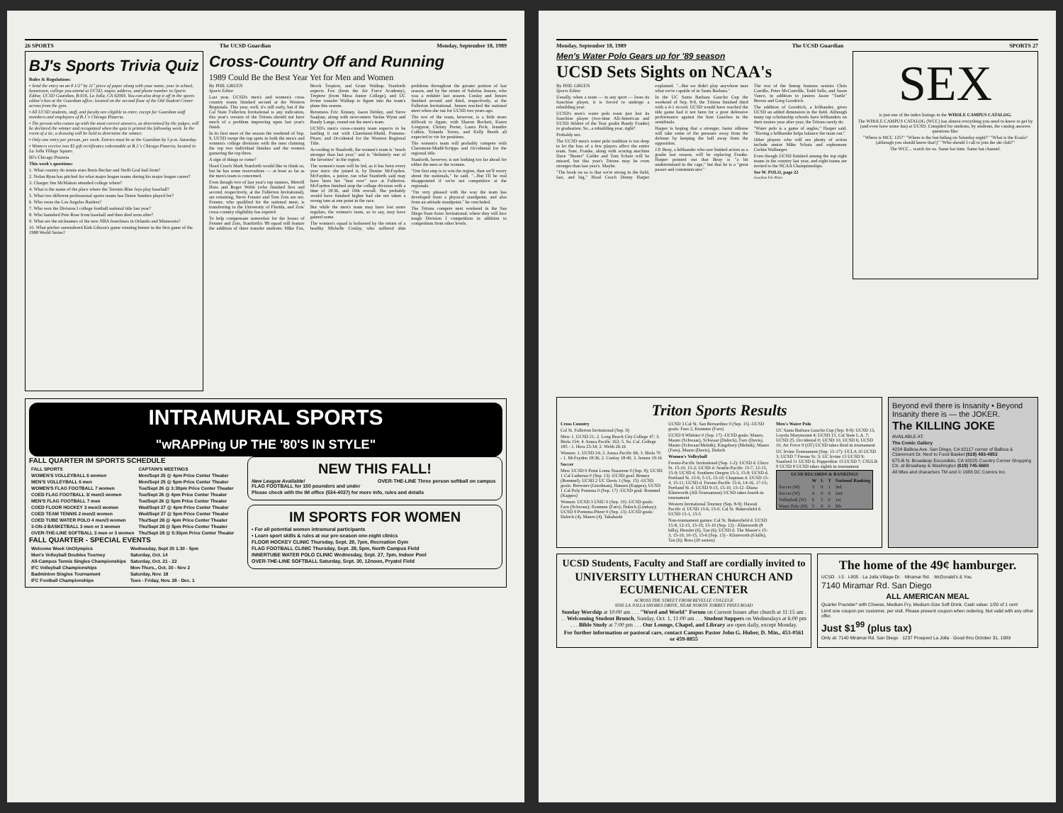26 SPORTS The UCSD Guardian Monday, September 18, 1989
BJ's Sports Trivia Quiz
Rules & Regulations:
• Send the entry on an 8 1/2" by 11" piece of paper along with your name, year in school, hometown, college you attend at UCSD, major, address, and phone number to Sports Editor, UCSD Guardian, B-016, La Jolla, CA 92093. You can also drop it off in the sports editor's box at the Guardian office, located on the second floor of the Old Student Center across from the gym.
• All UCSD students, staff, and faculty are eligible to enter, except for Guardian staff members and employees of B.J.'s Chicago Pizzeria.
• The person who comes up with the most correct answers, as determined by the judges, will be declared the winner and recognized when the quiz is printed the following week. In the event of a tie, a drawing will be held to determine the winner.
• Only one entry per person, per week. Entries must be at the Guardian by 5 p.m. Saturday.
• Winners receive two $5 gift certificates redeemable at B.J.'s Chicago Pizzeria, located in La Jolla Village Square.
BJ's Chicago Pizzeria
This week's questions:
1. What country do tennis stars Boris Becker and Steffi Graf hail from?
2. Nolan Ryan has pitched for what major league teams during his major league career?
3. Charger Jim McMahon attended college where?
4. What is the name of the place where the Toronto Blue Jays play baseball?
5. What two different professional sports teams has Deion Sanders played for?
6. Who owns the Los Angeles Raiders?
7. Who won the Division I college football national title last year?
8. Who banished Pete Rose from baseball and then died soon after?
9. What are the nicknames of the new NBA franchises in Orlando and Minnesota?
10. What pitcher surrendered Kirk Gibson's game winning homer in the first game of the 1988 World Series?
Cross-Country Off and Running
1989 Could Be the Best Year Yet for Men and Women
By PHIL GRUEN
Sports Editor
Last year, UCSD's men's and women's cross country teams finished second at the Western Regionals. This year, well, it's still early, but if the Cal State Fullerton Invitational is any indication, this year's version of the Tritons should not have much of a problem improving upon last year's finish.
In its first meet of the season the weekend of Sep. 9, UCSD swept the top spots in both the men's and women's college divisions with the men claiming the top two individual finishes and the women garnering the top three.
A sign of things to come?
Head Coach Mark Stanforth would like to think so, but he has some reservations — at least as far as the men's team is concerned.
Even though two of last year's top runners, Merrell Hora and Roger Webb (who finished first and second, respectively, at the Fullerton Invitational), are returning, Steve Fenster and Tom Zois are not. Fenster, who qualified for the national meet, is transferring to the University of Florida, and Zois' cross-country eligibility has expired.
To help compensate somewhat for the losses of Fenster and Zois, Stanforth's '89 squad will feature the addition of three transfer students: Mike Fox, Brock Treptow, and Grant Walkup. Stanforth expects Fox (from the Air Force Academy), Treptow (from Mesa Junior College), and UC Irvine transfer Walkup to figure into the team's plans this season.
Returnees Eric Kinney, Jason Debley, and Steve Saatjian, along with newcomers Stefan Wynn and Randy Lange, round out the men's team.
UCSD's men's cross-country team expects to be battling it out with Claremont-Mudd, Pomona-Pitzer, and Occidental for the Western Regional Title.
According to Stanforth, the women's team is "much stronger than last year," and is "definitely one of the favorites" in the region.
The women's team will be led, as it has been every year since she joined it, by Denise McFayden. McFayden, a junior, ran what Stanforth said may have been her "best ever" race at Fullerton. McFayden finished atop the college division with a time of 18:36, and 10th overall. She probably would have finished higher had she not taken a wrong turn at one point in the race.
But while the men's team may have lost some regulars, the women's team, so to say, may have gained some.
The women's squad is bolstered by the return of a healthy Michelle Conlay, who suffered shin problems throughout the greater portion of last season, and by the return of Sabrina Jensen, who was a redshirt last season. Conlay and Jensen finished second and third, respectively, at the Fullerton Invitational. Jensen reached the national meet when she ran for UCSD two years ago.
The rest of the team, however, is a little more difficult to figure, with Sharon Rockett, Karen Longyear, Christy Porter, Laura Peck, Jennifer Cullen, Yolanda Torres, and Kelly Booth all expected to vie for positions.
The women's team will probably compete with Claremont-Mudd-Scripps and Occidental for the regional title.
Stanforth, however, is not looking too far ahead for either the men or the women.
"Our first step is to win the region, then we'll worry about the nationals," he said. "...But I'll be real disappointed if we're not competitive at the regionals.
"I'm very pleased with the way the team has developed from a physical standpoint, and also from an attitude standpoint," he concluded.
The Tritons compete next weekend in the San Diego State Aztec Invitational, where they will face tough Division I competition in addition to competition from other levels.
INTRAMURAL SPORTS
"wRAPPing UP THE '80'S IN STYLE"
FALL QUARTER IM SPORTS SCHEDULE
| FALL SPORTS | CAPTAIN'S MEETINGS |
| --- | --- |
| WOMEN'S VOLLEYBALL 6 women | Mon/Sept 25 @ 4pm Price Center Theater |
| MEN'S VOLLEYBALL 6 men | Mon/Sept 25 @ 5pm Price Center Theater |
| WOMEN'S FLAG FOOTBALL 7 women | Tue/Sept 26 @ 3:30pm Price Center Theater |
| COED FLAG FOOTBALL 3/ men/3 women | Tue/Sept 26 @ 4pm Price Center Theater |
| MEN'S FLAG FOOTBALL 7 men | Tue/Sept 26 @ 5pm Price Center Theater |
| COED FLOOR HOCKEY 3 men/3 women | Wed/Sept 27 @ 4pm Price Center Theater |
| COED TEAM TENNIS 2 men/2 women | Wed/Sept 27 @ 5pm Price Center Theater |
| COED TUBE WATER POLO 4 men/3 women | Thu/Sept 28 @ 4pm Price Center Theater |
| 3-ON-3 BASKETBALL 3 men or 3 women | Thu/Sept 28 @ 5pm Price Center Theater |
| OVER-THE-LINE SOFTBALL 3 men or 3 women | Thu/Sept 28 @ 5:30pm Price Center Theater |
FALL QUARTER - SPECIAL EVENTS
| Welcome Week UnOlympics | Wednesday, Sept 20 1:30 - 5pm |
| Men's Volleyball Doubles Tourney | Saturday, Oct. 14 |
| All-Campus Tennis Singles Championships | Saturday, Oct. 21 - 22 |
| IFC Volleyball Championships | Mon-Thurs., Oct. 30 - Nov 2 |
| Badminton Singles Tournament | Saturday, Nov. 18 |
| IFC Football Championships | Tues - Friday, Nov. 28 - Dec. 1 |
NEW THIS FALL!
New League Available!
FLAG FOOTBALL for 150 pounders and under
OVER-THE-LINE Three person softball on campus
Please check with the IM office (534-4037) for more info, rules and details
IM SPORTS FOR WOMEN
• For all potential women intramural participants
• Learn sport skills & rules at our pre-season one-night clinics
FLOOR HOCKEY CLINIC Thursday, Sept. 28, 7pm, Recreation Gym
FLAG FOOTBALL CLINIC Thursday, Sept. 28, 5pm, North Campus Field
INNERTUBE WATER POLO CLINIC Wednesday, Sept. 27, 7pm, Indoor Pool
OVER-THE-LINE SOFTBALL Saturday, Sept. 30, 12noon, Pryatel Field
Monday, September 18, 1989 The UCSD Guardian SPORTS 27
Men's Water Polo Gears up for '89 season
UCSD Sets Sights on NCAA's
By PHIL GRUEN
Sports Editor
Usually, when a team — in any sport — loses its franchise player, it is forced to undergo a rebuilding year.
UCSD's men's water polo team just lost its franchise player (two-time All-American and UCSD Athlete of the Year goalie Randy Franke) to graduation. So...a rebuilding year, right?
Probably not.
The UCSD men's water polo tradition is too deep to let the loss of a few players affect the entire team. Sure, Franke, along with scoring machine Dave "Buster" Calder and Tom Schatz will be missed, but this year's Tritons may be even stronger than last year's. Maybe.
"The book on us is that we're strong in the field, fast, and big," Head Coach Denny Harper explained. "...But we didn't play anywhere near what we're capable of in Santa Barbara."
In the UC Santa Barbara Gaucho Cup the weekend of Sep. 8-9, the Tritons finished third with a 4-1 record. UCSD would have reached the title game had it not been for a poor defensive performance against the host Gauchos in the semifinals.
Harper is hoping that a stronger, faster offense will take some of the pressure away from the defense by keeping the ball away from the opposition.
J.P. Beay, a lefthander who saw limited action as a goalie last season, will be replacing Franke. Harper pointed out that Beay is "a bit undetermined in the cage," but that he is a "great passer and communicator."
The rest of the lineup features seniors Chris Carrillo, Peter McConville, Todd Sells, and Jason Vance, in addition to juniors Jason "Turtle" Brown and Greg Goodrich.
The addition of Goodrich, a lefthander, gives UCSD an added dimension in the field. Although many top scholarship schools have lefthanders on their rosters year after year, the Tritons rarely do.
"Water polo is a game of angles," Harper said. "Having a lefthander helps balance the team out."
Other players who will see plenty of action include senior Mike Schatz and sophomore Corbin Walburger.
Even though UCSD finished among the top eight teams in the country last year, and eight teams are invited to the NCAA Championships.
See W. POLO, page 22
Guardian File Photo
SEX
is just one of the index listings in the WHOLE CAMPUS CATALOG.
The WHOLE CAMPUS CATALOG (WCC) has almost everything you need to know to get by (and even have some fun) at UCSD. Compiled for students, by students, the catalog answers questions like:
"Where is MCC 125?" "Where is the fun hiding on Saturday night?" "What is the Koala? (although you should know that!)" "Who should I call to join the ski club?"
The WCC... watch for us. Same bat time. Same bat channel.
Triton Sports Results
Cross Country
Cal St. Fullerton Invitational (Sep. 9)
Men: 1. UCSD 21; 2. Long Beach City College 47; 3. Biola 154; 4. Azusa Pacific 163; 5. So. Cal. College 185 - 1. Hora 25:34; 2. Webb 26:16
Women: 1. UCSD 24; 2. Azusa Pacific 66; 3. Biola 70 - 1. McFayden 18:36, 2. Conlay 18:40, 3. Jensen 19:16
Soccer
Men: UCSD 0 Point Loma Nazarene 0 (Sep. 8); UCSD 1 Cal Lutheran 0 (Sep. 13) -UCSD goal: Romey (Rommel); UCSD 2 UC Davis 1 (Sep. 15) -UCSD goals: Brewster (Goodman), Hansen (Kappes); UCSD 1 Cal Poly Pomona 0 (Sep. 17) -UCSD goal: Rommel (Kappes)
Women: UCSD 3 USIU 0 (Sep. 10) -UCSD goals: Faro (Schwaar); Krumme (Faro); Dulock (Lindsay); UCSD 9 Pomona-Pitzer 0 (Sep. 13) -UCSD goals: Dulock (4), Mauro (4), Takahashi
UCSD 3 Cal St. San Bernardino 0 (Sep. 15) -UCSD goals: Faro 2, Krumme (Faro)
UCSD 9 Whittier 0 (Sep. 17) -UCSD goals: Mauro, Mauro (Schwaar), Schwaar (Dulock), Faro (Davis), Mauro (Schwaar/Melnik), Kingsbury (Melnik), Mauro (Faro), Mauro (Davis), Dulock
Women's Volleyball
Fresno-Pacific Invitational (Sep. 1-2): UCSD d. Chico St. 15-10, 15-2; UCSD d. Seattle-Pacific 15-7, 12-15, 15-9; UCSD d. Southern Oregon 15-3, 15-9; UCSD d. Portland St. 15-9, 5-15, 15-10; Chapman d. UCSD 15-4, 15-11; UCSD d. Fresno-Pacific 15-6, 14-16, 17-15; Portland St. d. UCSD 9-15, 15-10, 15-12 -Diana Klintworth (All-Tournament) UCSD takes fourth in tournament
Western Invitational Tourney (Sep. 8-9): Hawaii Pacific d. UCSD 15-6, 15-0; Cal St. Bakersfield d. UCSD 15-1, 15-5
Non-tournament games: Cal St. Bakersfield d. UCSD 15-8, 12-15, 15-10, 15-10 (Sep. 12) - Klintworth (8 kills), Henslet (6), Tan (6); UCSD d. The Master's 15-3, 15-10, 10-15, 15-6 (Sep. 13) - Klintworth (6 kills), Tan (6); Ross (20 assists)
Men's Water Polo
UC Santa Barbara Gaucho Cup (Sep. 8-9): UCSD 13, Loyola Marymount 4; UCSD 15, Cal State L.A. 7; UCSD 25, Occidental 0; UCSD 10, UCSD 6; UCSD 10, Air Force 9 (OT) UCSD takes third in tournament
UC Irvine Tournament (Sep. 15-17): UCLA 10 UCSD 3; UCSD 7 Fresno St. 3; UC Irvine 15 UCSD 9; Stanford 11 UCSD 6; Pepperdine 15 UCSD 7; CSULB 9 UCSD 8 UCSD takes eighth in tournament
| UCSD RECORDS & RANKINGS | | | | |
| --- | --- | --- | --- | --- |
| | W | L | T | National Ranking |
| Soccer (M) | 3 | 0 | 1 | 3rd |
| Soccer (W) | 4 | 0 | 0 | 2nd |
| Volleyball (W) | 6 | 5 | 0 | 1st |
| Water Polo (M) | 5 | 6 | 0 | 9th |
Beyond evil there is Insanity • Beyond Insanity there is — the JOKER.
The KILLING JOKE
AVAILABLE AT:
The Comic Gallery
4224 Balboa Ave. San Diego, CA 92117 corner of Balboa & Clairemont Dr. Next to Food Basket (619) 483-4853
675-B N. Broadway Escondido, CA 92025 Country Corner Shopping Ctr. at Broadway & Washington (619) 745-5660
All titles and characters TM and © 1988 DC Comics Inc.
UCSD Students, Faculty and Staff are cordially invited to
UNIVERSITY LUTHERAN CHURCH AND ECUMENICAL CENTER
ACROSS THE STREET FROM REVELLE COLLEGE
9595 LA JOLLA SHORES DRIVE, NEAR NORTH TORREY PINES ROAD
Sunday Worship at 10:00 am . . . "Word and World" Forum on Current Issues after church at 11:15 am . . . Welcoming Student Brunch, Sunday, Oct. 1, 11:00 am . . . Student Suppers on Wednesdays at 6:00 pm . . . Bible Study at 7:00 pm . . . Our Lounge, Chapel, and Library are open daily, except Monday.
For further information or pastoral care, contact Campus Pastor John G. Huber, D. Min., 453-0561 or 459-8855
The home of the 49¢ hamburger.
UCSD · I-5 · I-805 · La Jolla Village Dr. · Miramar Rd. · McDonald's & You.
7140 Miramar Rd. San Diego
ALL AMERICAN MEAL
Quarter Pounder* with Cheese, Medium Fry, Medium-Size Soft Drink. Cash value: 1/20 of 1 cent
Limit one coupon per customer, per visit. Please present coupon when ordering. Not valid with any other offer.
Just $1<sup>99</sup> (plus tax)
Only at: 7140 Miramar Rd. San Diego · 1237 Prospect La Jolla · Good thru October 31, 1989